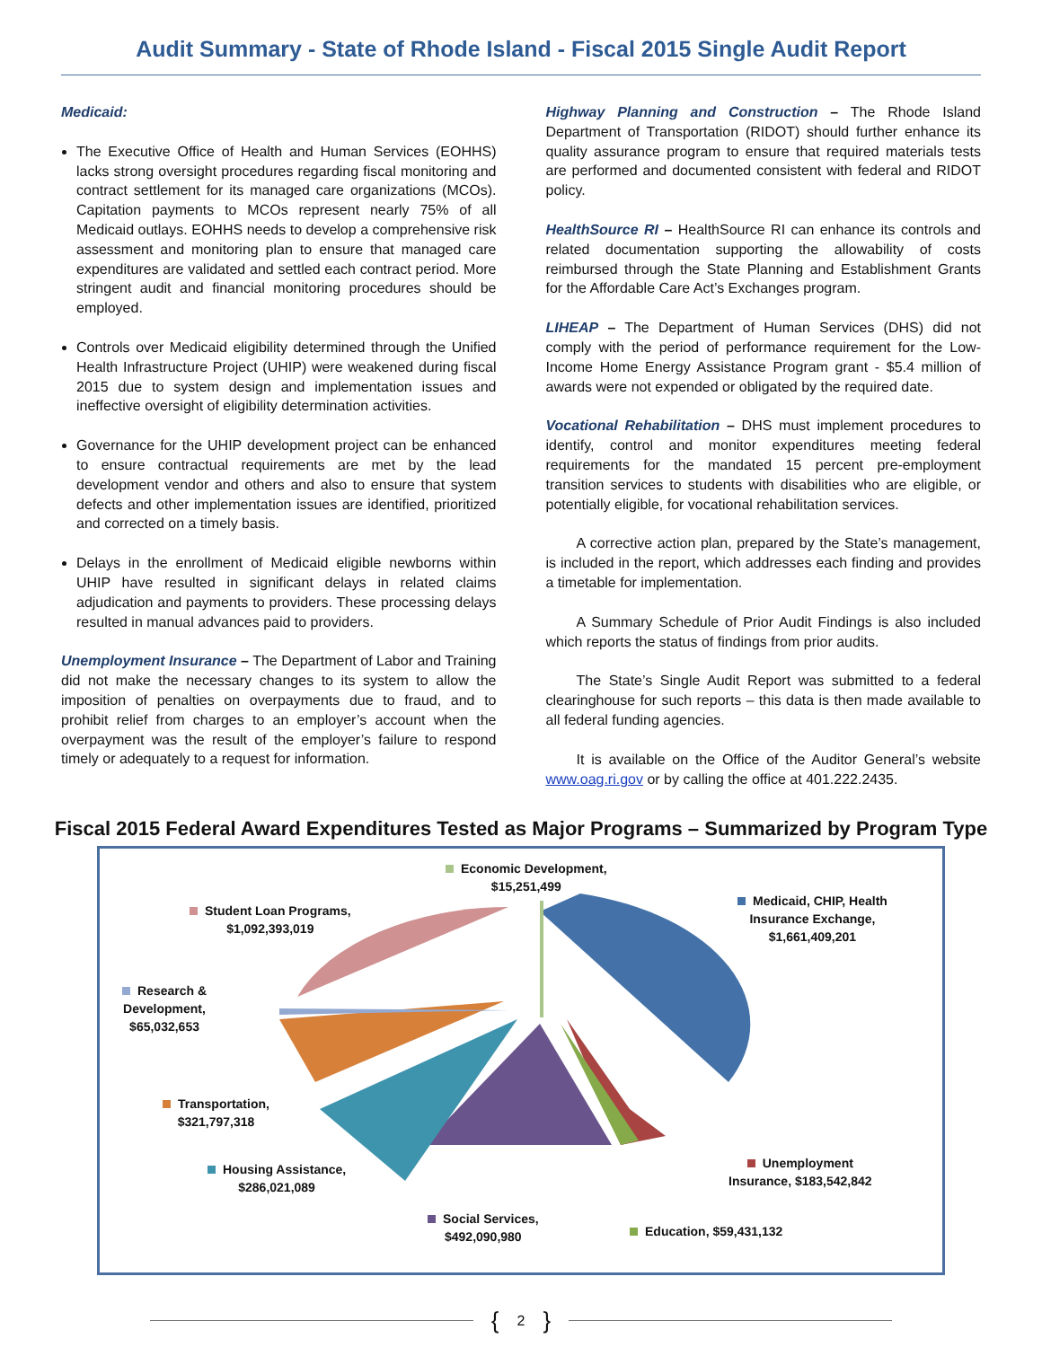Audit Summary - State of Rhode Island - Fiscal 2015 Single Audit Report
Medicaid:
The Executive Office of Health and Human Services (EOHHS) lacks strong oversight procedures regarding fiscal monitoring and contract settlement for its managed care organizations (MCOs). Capitation payments to MCOs represent nearly 75% of all Medicaid outlays. EOHHS needs to develop a comprehensive risk assessment and monitoring plan to ensure that managed care expenditures are validated and settled each contract period. More stringent audit and financial monitoring procedures should be employed.
Controls over Medicaid eligibility determined through the Unified Health Infrastructure Project (UHIP) were weakened during fiscal 2015 due to system design and implementation issues and ineffective oversight of eligibility determination activities.
Governance for the UHIP development project can be enhanced to ensure contractual requirements are met by the lead development vendor and others and also to ensure that system defects and other implementation issues are identified, prioritized and corrected on a timely basis.
Delays in the enrollment of Medicaid eligible newborns within UHIP have resulted in significant delays in related claims adjudication and payments to providers. These processing delays resulted in manual advances paid to providers.
Unemployment Insurance – The Department of Labor and Training did not make the necessary changes to its system to allow the imposition of penalties on overpayments due to fraud, and to prohibit relief from charges to an employer’s account when the overpayment was the result of the employer’s failure to respond timely or adequately to a request for information.
Highway Planning and Construction – The Rhode Island Department of Transportation (RIDOT) should further enhance its quality assurance program to ensure that required materials tests are performed and documented consistent with federal and RIDOT policy.
HealthSource RI – HealthSource RI can enhance its controls and related documentation supporting the allowability of costs reimbursed through the State Planning and Establishment Grants for the Affordable Care Act’s Exchanges program.
LIHEAP – The Department of Human Services (DHS) did not comply with the period of performance requirement for the Low-Income Home Energy Assistance Program grant - $5.4 million of awards were not expended or obligated by the required date.
Vocational Rehabilitation – DHS must implement procedures to identify, control and monitor expenditures meeting federal requirements for the mandated 15 percent pre-employment transition services to students with disabilities who are eligible, or potentially eligible, for vocational rehabilitation services.
A corrective action plan, prepared by the State’s management, is included in the report, which addresses each finding and provides a timetable for implementation.
A Summary Schedule of Prior Audit Findings is also included which reports the status of findings from prior audits.
The State’s Single Audit Report was submitted to a federal clearinghouse for such reports – this data is then made available to all federal funding agencies.
It is available on the Office of the Auditor General’s website www.oag.ri.gov or by calling the office at 401.222.2435.
Fiscal 2015 Federal Award Expenditures Tested as Major Programs – Summarized by Program Type
Economic Development,
$15,251,499
Medicaid, CHIP, Health
Insurance Exchange,
$1,661,409,201
Student Loan Programs,
$1,092,393,019
Research &
Development,
$65,032,653
Transportation,
$321,797,318
Housing Assistance,
$286,021,089
Unemployment
Insurance, $183,542,842
Social Services,
$492,090,980
Education, $59,431,132
{ 2 }